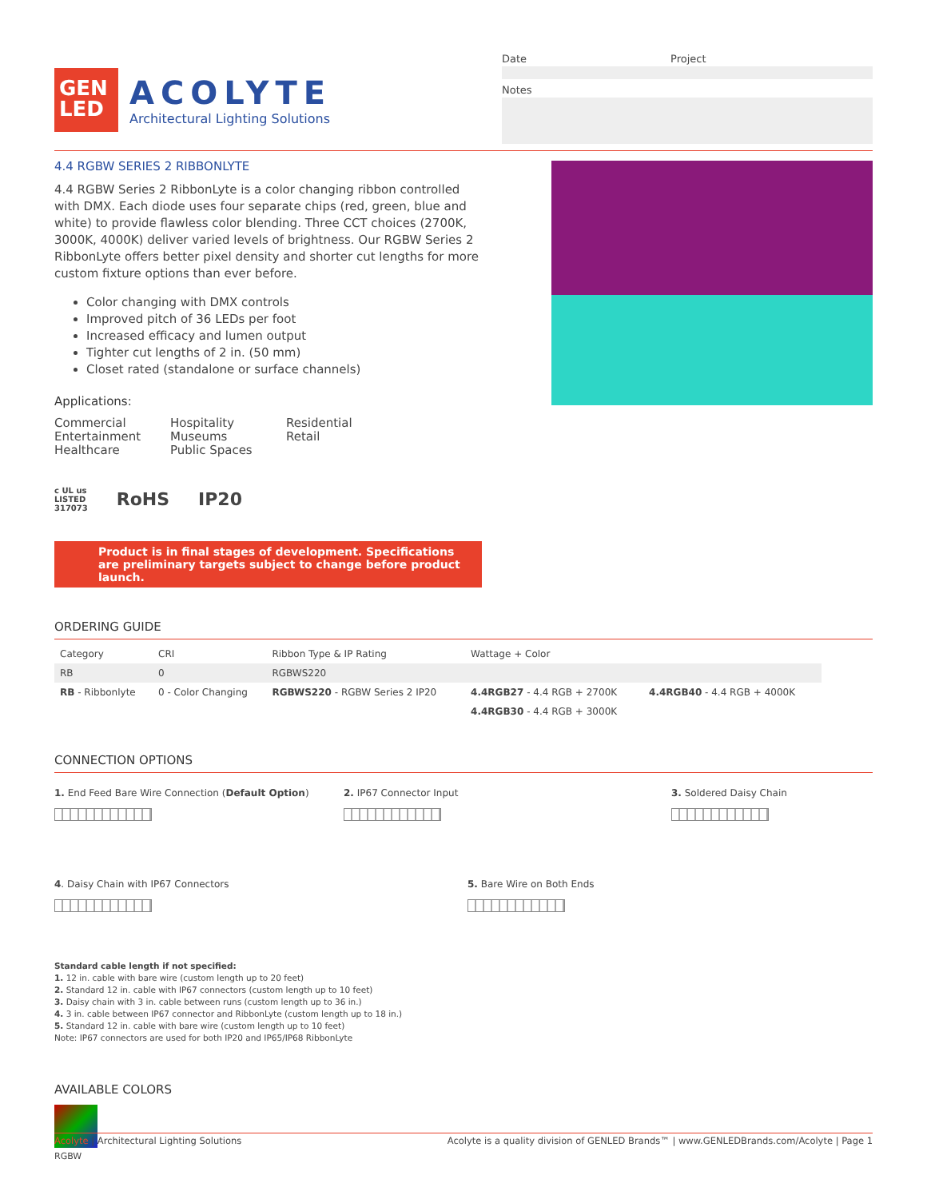GEN
LED
ACOLYTE
Architectural Lighting Solutions
Date Project
Notes
4.4 RGBW SERIES 2 RIBBONLYTE
4.4 RGBW Series 2 RibbonLyte is a color changing ribbon controlled with DMX. Each diode uses four separate chips (red, green, blue and white) to provide flawless color blending. Three CCT choices (2700K, 3000K, 4000K) deliver varied levels of brightness. Our RGBW Series 2 RibbonLyte offers better pixel density and shorter cut lengths for more custom fixture options than ever before.
Color changing with DMX controls
Improved pitch of 36 LEDs per foot
Increased efficacy and lumen output
Tighter cut lengths of 2 in. (50 mm)
Closet rated (standalone or surface channels)
Applications:
Commercial
Entertainment
Healthcare
Hospitality
Museums
Public Spaces
Residential
Retail
c UL us
LISTED
317073 RoHS IP20
Product is in final stages of development. Specifications are preliminary targets subject to change before product launch.
ORDERING GUIDE
| Category | CRI | Ribbon Type & IP Rating | Wattage + Color | |
| --- | --- | --- | --- | --- |
| RB | 0 | RGBWS220 | | |
| RB - Ribbonlyte | 0 - Color Changing | RGBWS220 - RGBW Series 2 IP20 | 4.4RGB27 - 4.4 RGB + 2700K | 4.4RGB40 - 4.4 RGB + 4000K |
| | | | 4.4RGB30 - 4.4 RGB + 3000K | |
CONNECTION OPTIONS
1. End Feed Bare Wire Connection (Default Option)
2. IP67 Connector Input
3. Soldered Daisy Chain
4. Daisy Chain with IP67 Connectors
5. Bare Wire on Both Ends
Standard cable length if not specified:
1. 12 in. cable with bare wire (custom length up to 20 feet)
2. Standard 12 in. cable with IP67 connectors (custom length up to 10 feet)
3. Daisy chain with 3 in. cable between runs (custom length up to 36 in.)
4. 3 in. cable between IP67 connector and RibbonLyte (custom length up to 18 in.)
5. Standard 12 in. cable with bare wire (custom length up to 10 feet)
Note: IP67 connectors are used for both IP20 and IP65/IP68 RibbonLyte
AVAILABLE COLORS
RGBW
Acolyte | Architectural Lighting Solutions Acolyte is a quality division of GENLED Brands™ | www.GENLEDBrands.com/Acolyte | Page 1